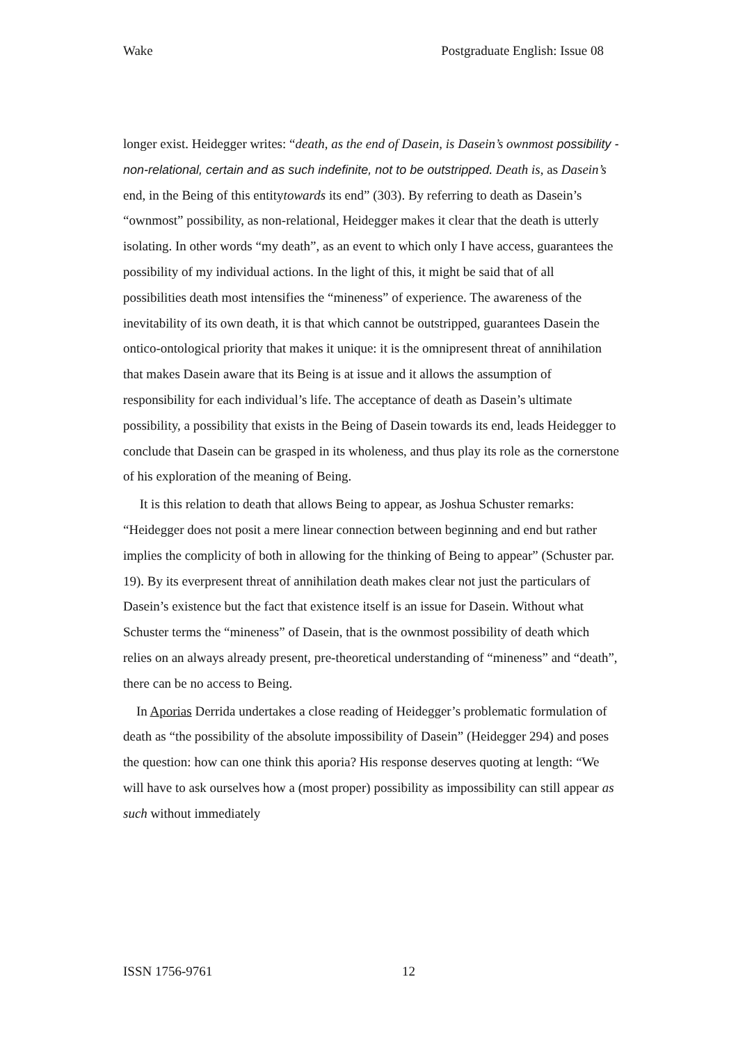Wake Postgraduate English: Issue 08
longer exist. Heidegger writes: “death, as the end of Dasein, is Dasein’s ownmost possibility - non-relational, certain and as such indefinite, not to be outstripped. Death is, as Dasein’s end, in the Being of this entitytowards its end” (303). By referring to death as Dasein’s “ownmost” possibility, as non-relational, Heidegger makes it clear that the death is utterly isolating. In other words “my death”, as an event to which only I have access, guarantees the possibility of my individual actions. In the light of this, it might be said that of all possibilities death most intensifies the “mineness” of experience. The awareness of the inevitability of its own death, it is that which cannot be outstripped, guarantees Dasein the ontico-ontological priority that makes it unique: it is the omnipresent threat of annihilation that makes Dasein aware that its Being is at issue and it allows the assumption of responsibility for each individual’s life. The acceptance of death as Dasein’s ultimate possibility, a possibility that exists in the Being of Dasein towards its end, leads Heidegger to conclude that Dasein can be grasped in its wholeness, and thus play its role as the cornerstone of his exploration of the meaning of Being.
It is this relation to death that allows Being to appear, as Joshua Schuster remarks: “Heidegger does not posit a mere linear connection between beginning and end but rather implies the complicity of both in allowing for the thinking of Being to appear” (Schuster par. 19). By its everpresent threat of annihilation death makes clear not just the particulars of Dasein’s existence but the fact that existence itself is an issue for Dasein. Without what Schuster terms the “mineness” of Dasein, that is the ownmost possibility of death which relies on an always already present, pre-theoretical understanding of “mineness” and “death”, there can be no access to Being.
In Aporias Derrida undertakes a close reading of Heidegger’s problematic formulation of death as “the possibility of the absolute impossibility of Dasein” (Heidegger 294) and poses the question: how can one think this aporia? His response deserves quoting at length: “We will have to ask ourselves how a (most proper) possibility as impossibility can still appear as such without immediately
ISSN 1756-9761 12